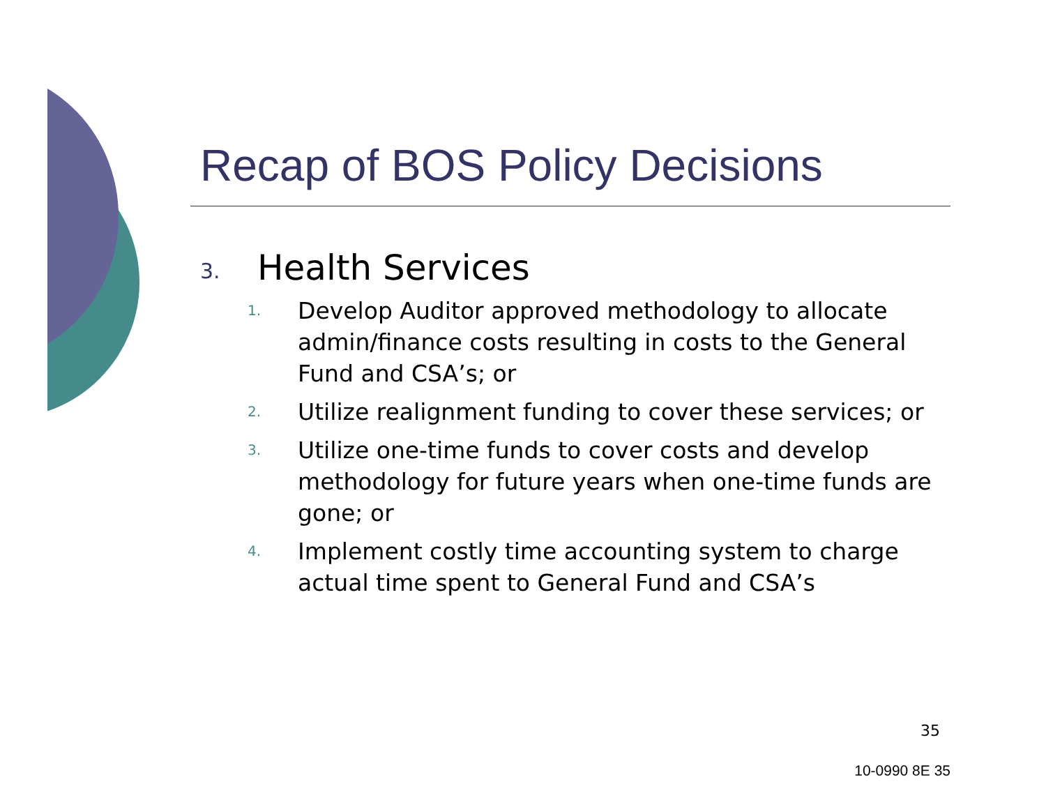Recap of BOS Policy Decisions
3. Health Services
1. Develop Auditor approved methodology to allocate admin/finance costs resulting in costs to the General Fund and CSA’s; or
2. Utilize realignment funding to cover these services; or
3. Utilize one-time funds to cover costs and develop methodology for future years when one-time funds are gone; or
4. Implement costly time accounting system to charge actual time spent to General Fund and CSA’s
35
10-0990 8E 35